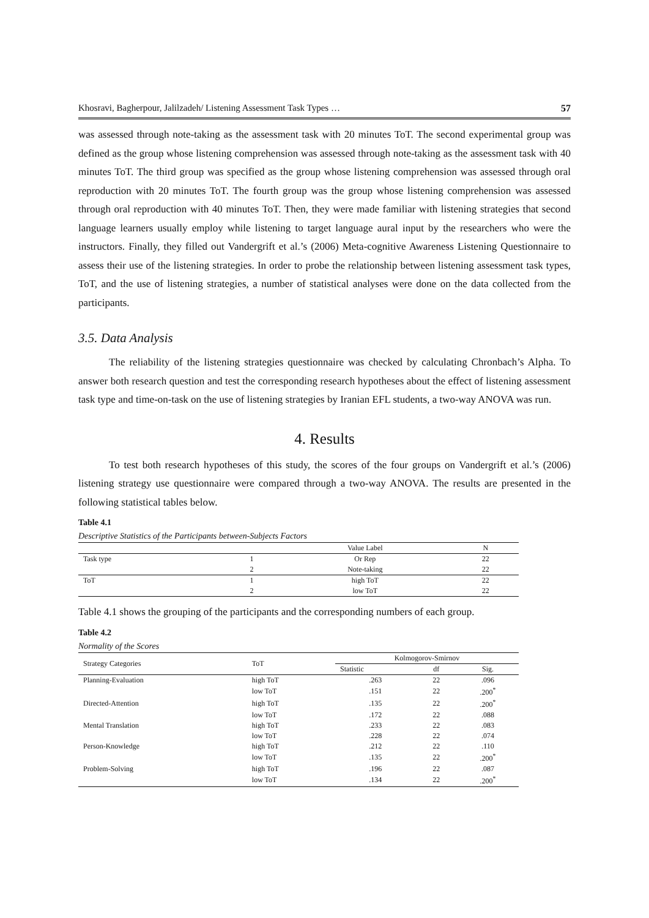Khosravi, Bagherpour, Jalilzadeh/ Listening Assessment Task Types … 57
was assessed through note-taking as the assessment task with 20 minutes ToT. The second experimental group was defined as the group whose listening comprehension was assessed through note-taking as the assessment task with 40 minutes ToT. The third group was specified as the group whose listening comprehension was assessed through oral reproduction with 20 minutes ToT. The fourth group was the group whose listening comprehension was assessed through oral reproduction with 40 minutes ToT. Then, they were made familiar with listening strategies that second language learners usually employ while listening to target language aural input by the researchers who were the instructors. Finally, they filled out Vandergrift et al.’s (2006) Meta-cognitive Awareness Listening Questionnaire to assess their use of the listening strategies. In order to probe the relationship between listening assessment task types, ToT, and the use of listening strategies, a number of statistical analyses were done on the data collected from the participants.
3.5. Data Analysis
The reliability of the listening strategies questionnaire was checked by calculating Chronbach’s Alpha. To answer both research question and test the corresponding research hypotheses about the effect of listening assessment task type and time-on-task on the use of listening strategies by Iranian EFL students, a two-way ANOVA was run.
4. Results
To test both research hypotheses of this study, the scores of the four groups on Vandergrift et al.’s (2006) listening strategy use questionnaire were compared through a two-way ANOVA. The results are presented in the following statistical tables below.
Table 4.1
Descriptive Statistics of the Participants between-Subjects Factors
| | | Value Label | N |
| --- | --- | --- | --- |
| Task type | 1 | Or Rep | 22 |
| | 2 | Note-taking | 22 |
| ToT | 1 | high ToT | 22 |
| | 2 | low ToT | 22 |
Table 4.1 shows the grouping of the participants and the corresponding numbers of each group.
Table 4.2
Normality of the Scores
| Strategy Categories | ToT | Kolmogorov-Smirnov | | |
| --- | --- | --- | --- | --- |
| | | Statistic | df | Sig. |
| Planning-Evaluation | high ToT | .263 | 22 | .096 |
| | low ToT | .151 | 22 | .200<sup>*</sup> |
| Directed-Attention | high ToT | .135 | 22 | .200<sup>*</sup> |
| | low ToT | .172 | 22 | .088 |
| Mental Translation | high ToT | .233 | 22 | .083 |
| | low ToT | .228 | 22 | .074 |
| Person-Knowledge | high ToT | .212 | 22 | .110 |
| | low ToT | .135 | 22 | .200<sup>*</sup> |
| Problem-Solving | high ToT | .196 | 22 | .087 |
| | low ToT | .134 | 22 | .200<sup>*</sup> |